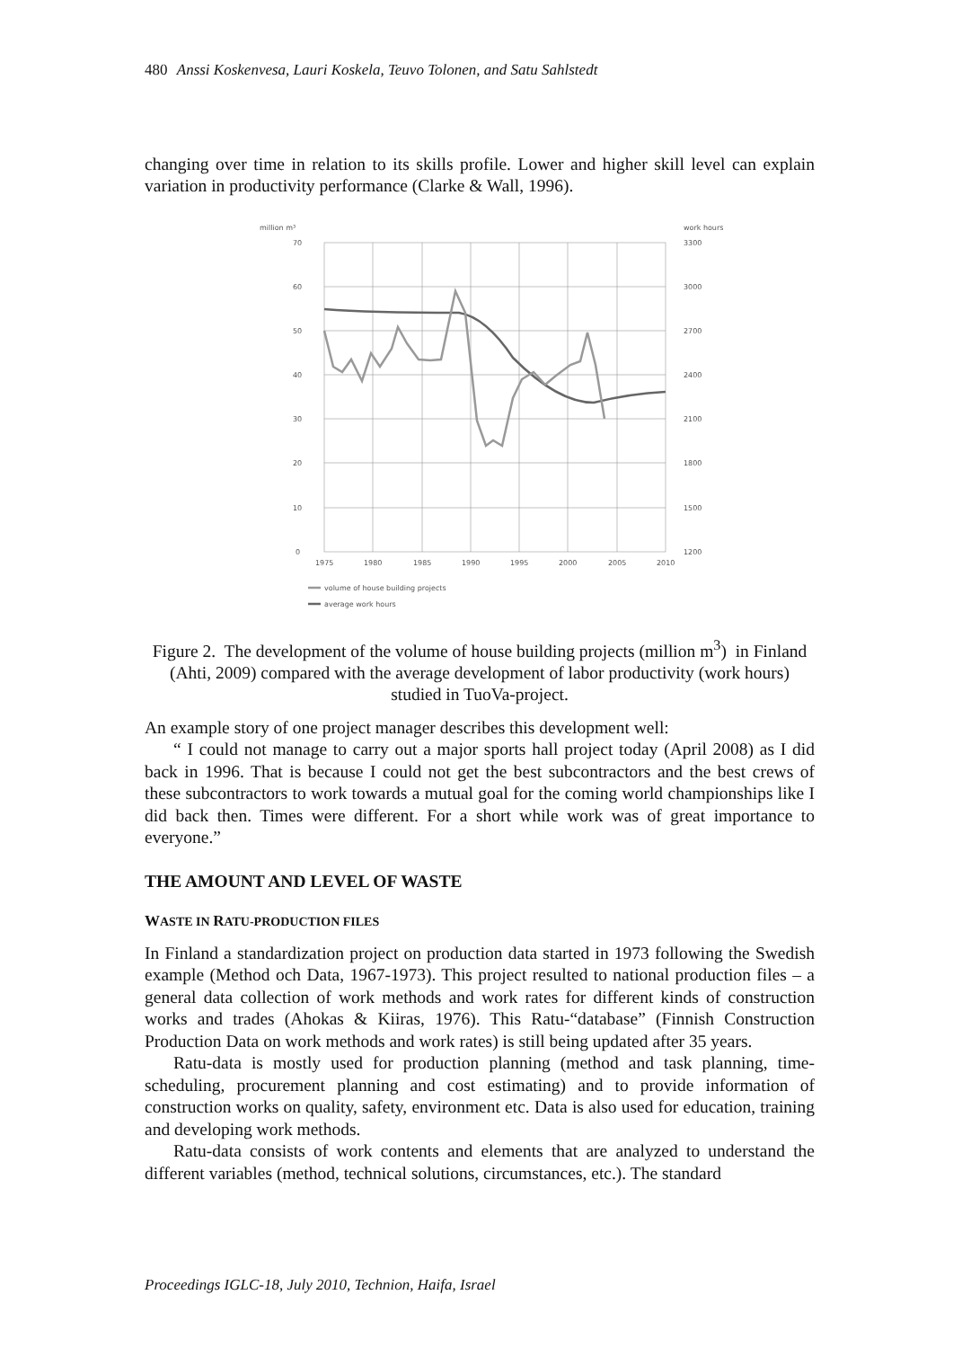480 Anssi Koskenvesa, Lauri Koskela, Teuvo Tolonen, and Satu Sahlstedt
changing over time in relation to its skills profile. Lower and higher skill level can explain variation in productivity performance (Clarke & Wall, 1996).
million m³
work hours
70
60
50
40
30
20
10
0
3300
3000
2700
2400
2100
1800
1500
1200
1975
1980
1985
1990
1995
2000
2005
2010
volume of house building projects
average work hours
Figure 2. The development of the volume of house building projects (million m<sup>3</sup>) in Finland (Ahti, 2009) compared with the average development of labor productivity (work hours) studied in TuoVa-project.
An example story of one project manager describes this development well:
“ I could not manage to carry out a major sports hall project today (April 2008) as I did back in 1996. That is because I could not get the best subcontractors and the best crews of these subcontractors to work towards a mutual goal for the coming world championships like I did back then. Times were different. For a short while work was of great importance to everyone.”
THE AMOUNT AND LEVEL OF WASTE
WASTE IN RATU-PRODUCTION FILES
In Finland a standardization project on production data started in 1973 following the Swedish example (Method och Data, 1967-1973). This project resulted to national production files – a general data collection of work methods and work rates for different kinds of construction works and trades (Ahokas & Kiiras, 1976). This Ratu-“database” (Finnish Construction Production Data on work methods and work rates) is still being updated after 35 years.
Ratu-data is mostly used for production planning (method and task planning, time-scheduling, procurement planning and cost estimating) and to provide information of construction works on quality, safety, environment etc. Data is also used for education, training and developing work methods.
Ratu-data consists of work contents and elements that are analyzed to understand the different variables (method, technical solutions, circumstances, etc.). The standard
Proceedings IGLC-18, July 2010, Technion, Haifa, Israel